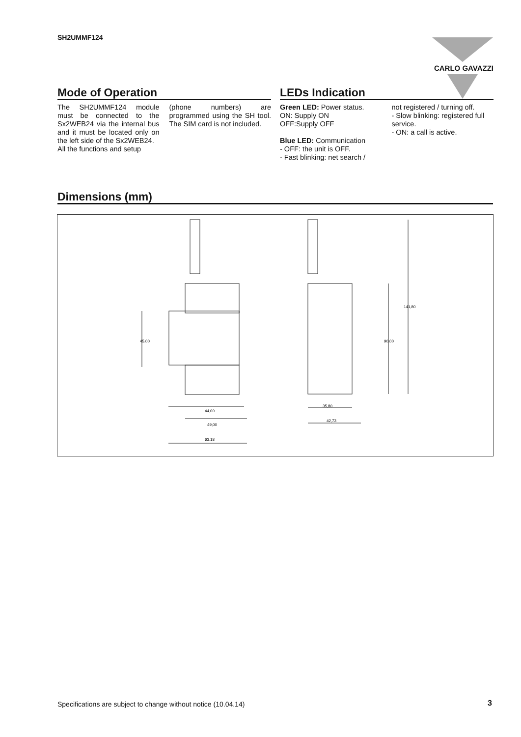SH2UMMF124 CARLO GAVAZZI
Mode of Operation
The SH2UMMF124 module must be connected to the Sx2WEB24 via the internal bus and it must be located only on the left side of the Sx2WEB24.
All the functions and setup
(phone numbers) are programmed using the SH tool. The SIM card is not included.
LEDs Indication
Green LED: Power status.
ON: Supply ON
OFF:Supply OFF
Blue LED: Communication
- OFF: the unit is OFF.
- Fast blinking: net search /
not registered / turning off.
- Slow blinking: registered full service.
- ON: a call is active.
Dimensions (mm)
44,00
49,00
63,18
35,80
42,73
45,00
90,00
141,80
Specifications are subject to change without notice (10.04.14)
3